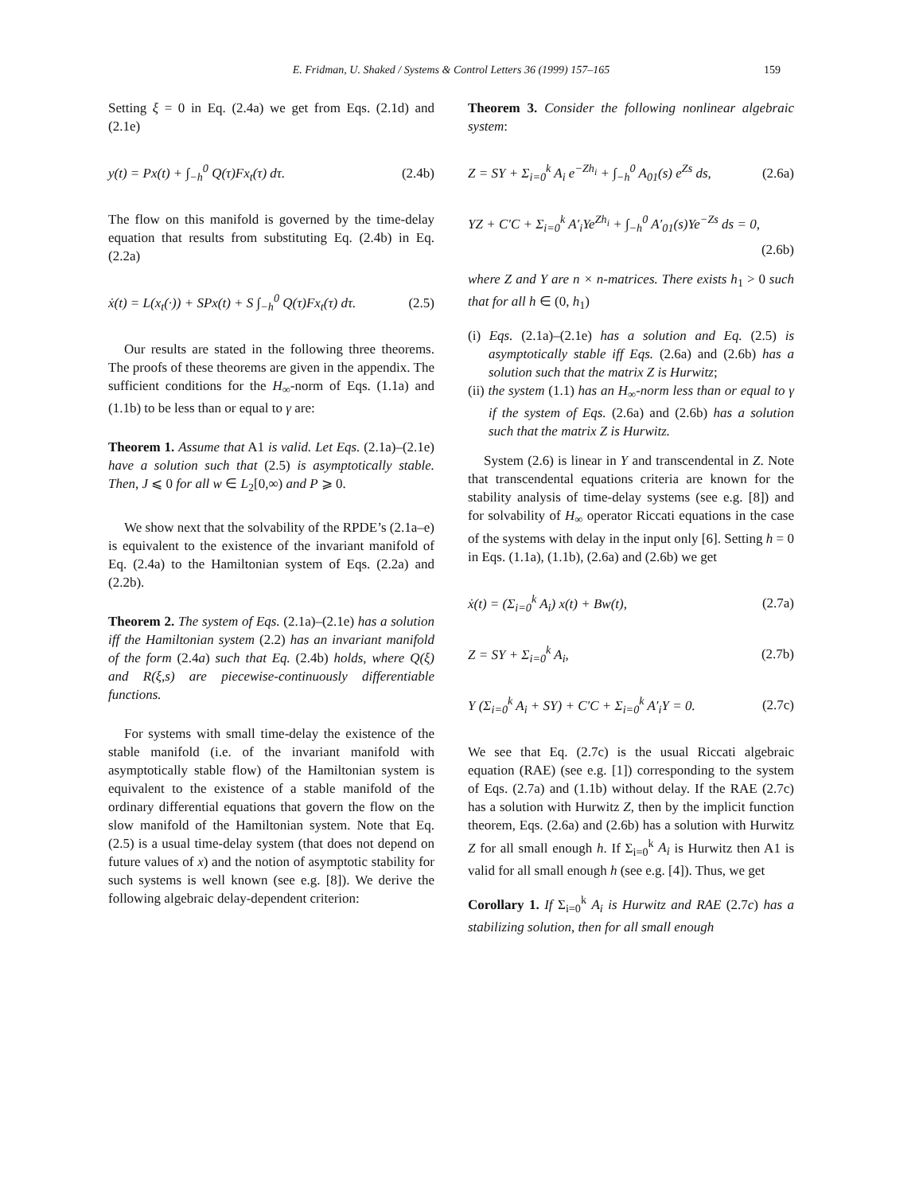E. Fridman, U. Shaked / Systems & Control Letters 36 (1999) 157–165 159
Setting ξ = 0 in Eq. (2.4a) we get from Eqs. (2.1d) and (2.1e)
y(t) = Px(t) + ∫<sub>−h</sub><sup>0</sup> Q(τ)Fx<sub>t</sub>(τ) dτ. (2.4b)
The flow on this manifold is governed by the time-delay equation that results from substituting Eq. (2.4b) in Eq. (2.2a)
ẋ(t) = L(x<sub>t</sub>(·)) + SPx(t) + S ∫<sub>−h</sub><sup>0</sup> Q(τ)Fx<sub>t</sub>(τ) dτ. (2.5)
Our results are stated in the following three theorems. The proofs of these theorems are given in the appendix. The sufficient conditions for the H<sub>∞</sub>-norm of Eqs. (1.1a) and (1.1b) to be less than or equal to γ are:
Theorem 1. Assume that A1 is valid. Let Eqs. (2.1a)–(2.1e) have a solution such that (2.5) is asymptotically stable. Then, J ⩽ 0 for all w ∈ L<sub>2</sub>[0,∞) and P ⩾ 0.
We show next that the solvability of the RPDE’s (2.1a–e) is equivalent to the existence of the invariant manifold of Eq. (2.4a) to the Hamiltonian system of Eqs. (2.2a) and (2.2b).
Theorem 2. The system of Eqs. (2.1a)–(2.1e) has a solution iff the Hamiltonian system (2.2) has an invariant manifold of the form (2.4a) such that Eq. (2.4b) holds, where Q(ξ) and R(ξ,s) are piecewise-continuously differentiable functions.
For systems with small time-delay the existence of the stable manifold (i.e. of the invariant manifold with asymptotically stable flow) of the Hamiltonian system is equivalent to the existence of a stable manifold of the ordinary differential equations that govern the flow on the slow manifold of the Hamiltonian system. Note that Eq. (2.5) is a usual time-delay system (that does not depend on future values of x) and the notion of asymptotic stability for such systems is well known (see e.g. [8]). We derive the following algebraic delay-dependent criterion:
Theorem 3. Consider the following nonlinear algebraic system:
Z = SY + Σ<sub>i=0</sub><sup>k</sup> A<sub>i</sub> e<sup>−Zh<sub>i</sub></sup> + ∫<sub>−h</sub><sup>0</sup> A<sub>01</sub>(s) e<sup>Zs</sup> ds, (2.6a)
YZ + C′C + Σ<sub>i=0</sub><sup>k</sup> A′<sub>i</sub>Ye<sup>Zh<sub>i</sub></sup> + ∫<sub>−h</sub><sup>0</sup> A′<sub>01</sub>(s)Ye<sup>−Zs</sup> ds = 0,
(2.6b)
where Z and Y are n × n-matrices. There exists h<sub>1</sub> > 0 such that for all h ∈ (0, h<sub>1</sub>)
(i) Eqs. (2.1a)–(2.1e) has a solution and Eq. (2.5) is asymptotically stable iff Eqs. (2.6a) and (2.6b) has a solution such that the matrix Z is Hurwitz;
(ii) the system (1.1) has an H<sub>∞</sub>-norm less than or equal to γ if the system of Eqs. (2.6a) and (2.6b) has a solution such that the matrix Z is Hurwitz.
System (2.6) is linear in Y and transcendental in Z. Note that transcendental equations criteria are known for the stability analysis of time-delay systems (see e.g. [8]) and for solvability of H<sub>∞</sub> operator Riccati equations in the case of the systems with delay in the input only [6]. Setting h = 0 in Eqs. (1.1a), (1.1b), (2.6a) and (2.6b) we get
ẋ(t) = (Σ<sub>i=0</sub><sup>k</sup> A<sub>i</sub>) x(t) + Bw(t), (2.7a)
Z = SY + Σ<sub>i=0</sub><sup>k</sup> A<sub>i</sub>, (2.7b)
Y (Σ<sub>i=0</sub><sup>k</sup> A<sub>i</sub> + SY) + C′C + Σ<sub>i=0</sub><sup>k</sup> A′<sub>i</sub>Y = 0. (2.7c)
We see that Eq. (2.7c) is the usual Riccati algebraic equation (RAE) (see e.g. [1]) corresponding to the system of Eqs. (2.7a) and (1.1b) without delay. If the RAE (2.7c) has a solution with Hurwitz Z, then by the implicit function theorem, Eqs. (2.6a) and (2.6b) has a solution with Hurwitz Z for all small enough h. If Σ<sub>i=0</sub><sup>k</sup> A<sub>i</sub> is Hurwitz then A1 is valid for all small enough h (see e.g. [4]). Thus, we get
Corollary 1. If Σ<sub>i=0</sub><sup>k</sup> A<sub>i</sub> is Hurwitz and RAE (2.7c) has a stabilizing solution, then for all small enough